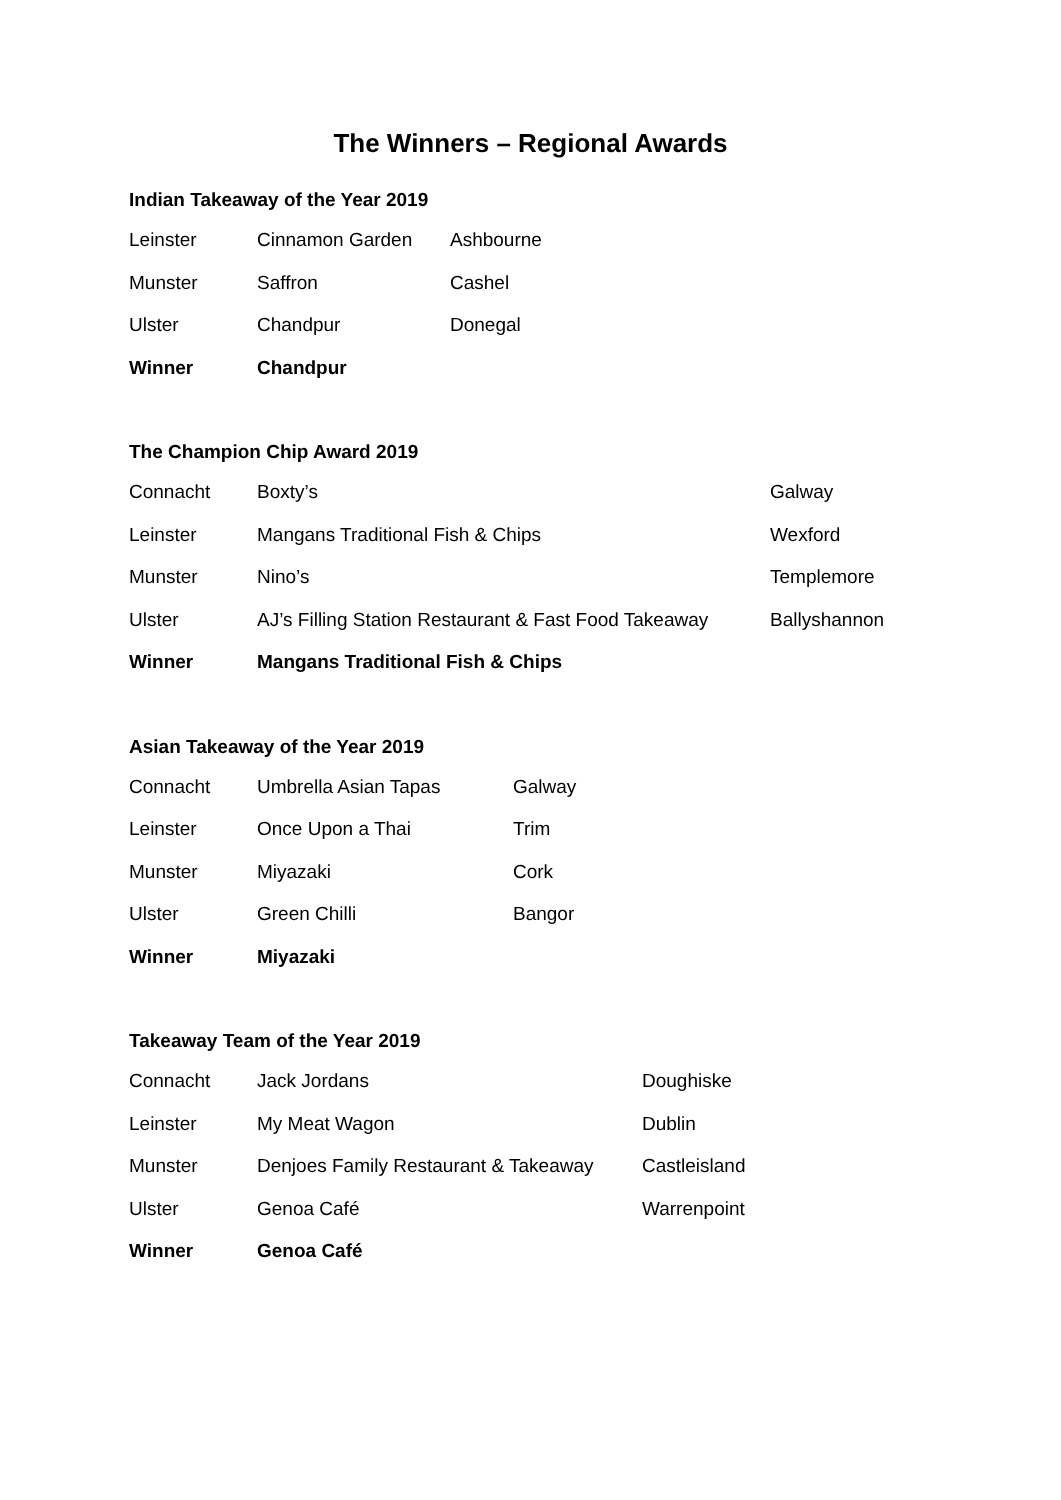The Winners – Regional Awards
Indian Takeaway of the Year 2019
| Leinster | Cinnamon Garden | Ashbourne |
| Munster | Saffron | Cashel |
| Ulster | Chandpur | Donegal |
| Winner | Chandpur | |
The Champion Chip Award 2019
| Connacht | Boxty’s | Galway |
| Leinster | Mangans Traditional Fish & Chips | Wexford |
| Munster | Nino’s | Templemore |
| Ulster | AJ’s Filling Station Restaurant & Fast Food Takeaway | Ballyshannon |
| Winner | Mangans Traditional Fish & Chips | |
Asian Takeaway of the Year 2019
| Connacht | Umbrella Asian Tapas | Galway |
| Leinster | Once Upon a Thai | Trim |
| Munster | Miyazaki | Cork |
| Ulster | Green Chilli | Bangor |
| Winner | Miyazaki | |
Takeaway Team of the Year 2019
| Connacht | Jack Jordans | Doughiske |
| Leinster | My Meat Wagon | Dublin |
| Munster | Denjoes Family Restaurant & Takeaway | Castleisland |
| Ulster | Genoa Café | Warrenpoint |
| Winner | Genoa Café | |